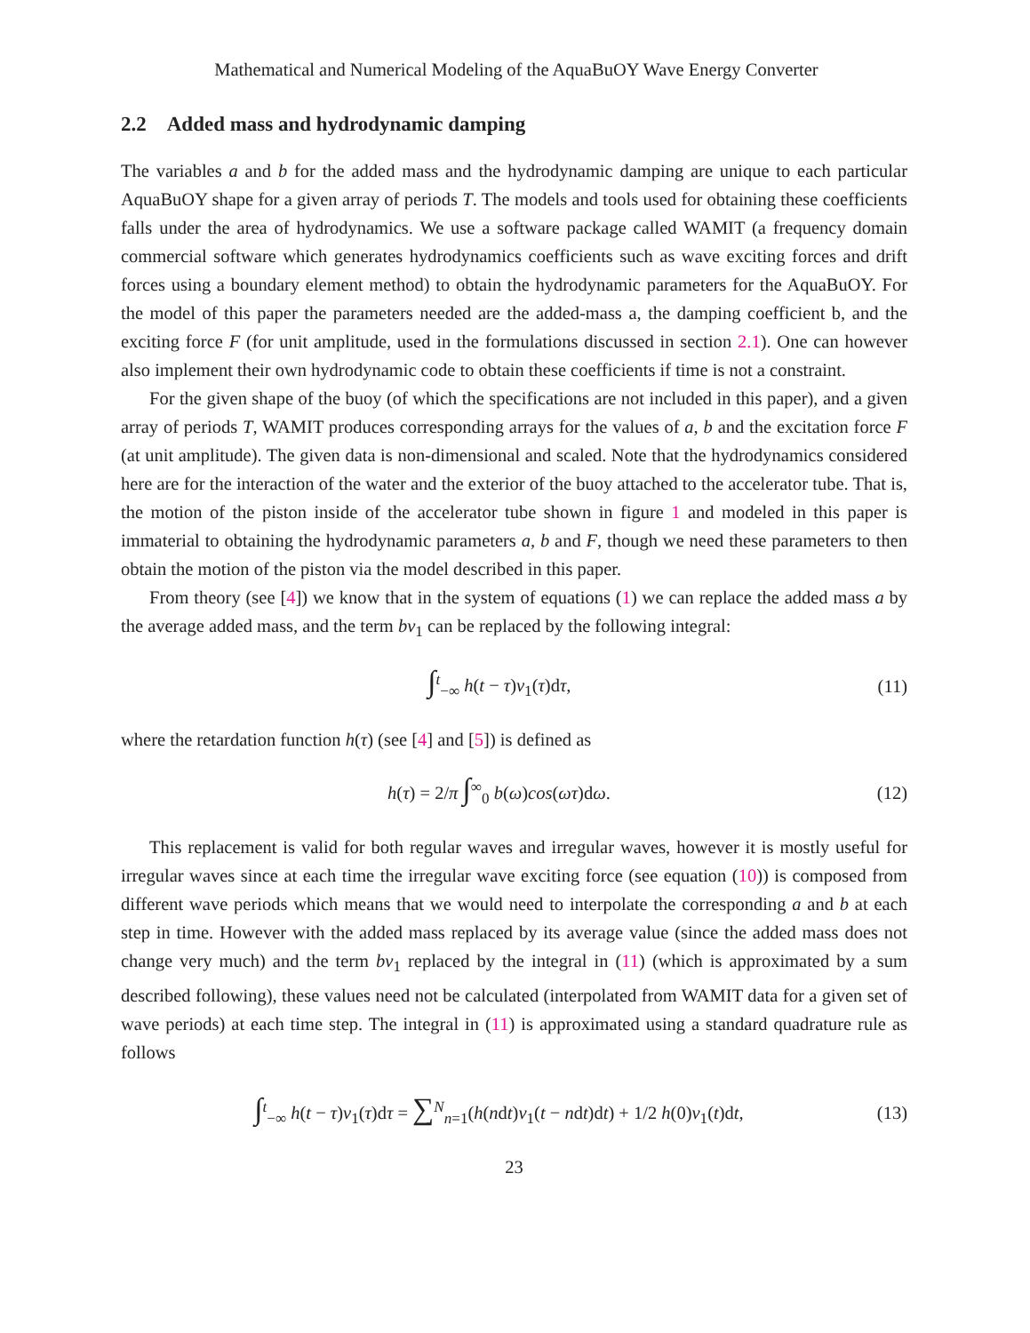Mathematical and Numerical Modeling of the AquaBuOY Wave Energy Converter
2.2 Added mass and hydrodynamic damping
The variables a and b for the added mass and the hydrodynamic damping are unique to each particular AquaBuOY shape for a given array of periods T. The models and tools used for obtaining these coefficients falls under the area of hydrodynamics. We use a software package called WAMIT (a frequency domain commercial software which generates hydrodynamics coefficients such as wave exciting forces and drift forces using a boundary element method) to obtain the hydrodynamic parameters for the AquaBuOY. For the model of this paper the parameters needed are the added-mass a, the damping coefficient b, and the exciting force F (for unit amplitude, used in the formulations discussed in section 2.1). One can however also implement their own hydrodynamic code to obtain these coefficients if time is not a constraint.
For the given shape of the buoy (of which the specifications are not included in this paper), and a given array of periods T, WAMIT produces corresponding arrays for the values of a, b and the excitation force F (at unit amplitude). The given data is non-dimensional and scaled. Note that the hydrodynamics considered here are for the interaction of the water and the exterior of the buoy attached to the accelerator tube. That is, the motion of the piston inside of the accelerator tube shown in figure 1 and modeled in this paper is immaterial to obtaining the hydrodynamic parameters a, b and F, though we need these parameters to then obtain the motion of the piston via the model described in this paper.
From theory (see [4]) we know that in the system of equations (1) we can replace the added mass a by the average added mass, and the term bv<sub>1</sub> can be replaced by the following integral:
∫<sup>t</sup><sub>−∞</sub> h(t − τ)v<sub>1</sub>(τ)dτ, (11)
where the retardation function h(τ) (see [4] and [5]) is defined as
h(τ) = 2/π ∫<sup>∞</sup><sub>0</sub> b(ω)cos(ωτ)dω. (12)
This replacement is valid for both regular waves and irregular waves, however it is mostly useful for irregular waves since at each time the irregular wave exciting force (see equation (10)) is composed from different wave periods which means that we would need to interpolate the corresponding a and b at each step in time. However with the added mass replaced by its average value (since the added mass does not change very much) and the term bv<sub>1</sub> replaced by the integral in (11) (which is approximated by a sum described following), these values need not be calculated (interpolated from WAMIT data for a given set of wave periods) at each time step. The integral in (11) is approximated using a standard quadrature rule as follows
∫<sup>t</sup><sub>−∞</sub> h(t − τ)v<sub>1</sub>(τ)dτ = ∑<sup>N</sup><sub>n=1</sub>(h(ndt)v<sub>1</sub>(t − ndt)dt) + 1/2 h(0)v<sub>1</sub>(t)dt, (13)
23